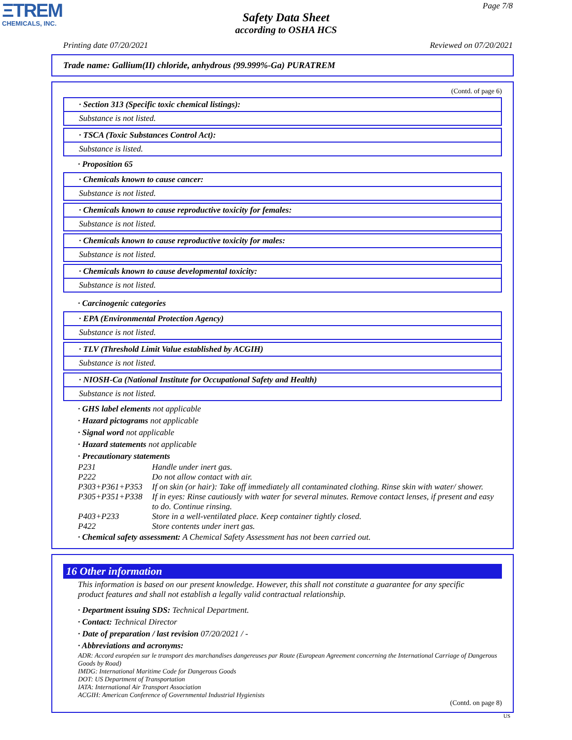ΞTREM
CHEMICALS, INC.
Page 7/8
Safety Data Sheet
according to OSHA HCS
Printing date 07/20/2021 Reviewed on 07/20/2021
Trade name: Gallium(II) chloride, anhydrous (99.999%-Ga) PURATREM
(Contd. of page 6)
· Section 313 (Specific toxic chemical listings):
Substance is not listed.
· TSCA (Toxic Substances Control Act):
Substance is listed.
· Proposition 65
· Chemicals known to cause cancer:
Substance is not listed.
· Chemicals known to cause reproductive toxicity for females:
Substance is not listed.
· Chemicals known to cause reproductive toxicity for males:
Substance is not listed.
· Chemicals known to cause developmental toxicity:
Substance is not listed.
· Carcinogenic categories
· EPA (Environmental Protection Agency)
Substance is not listed.
· TLV (Threshold Limit Value established by ACGIH)
Substance is not listed.
· NIOSH-Ca (National Institute for Occupational Safety and Health)
Substance is not listed.
· GHS label elements not applicable
· Hazard pictograms not applicable
· Signal word not applicable
· Hazard statements not applicable
· Precautionary statements
P231 Handle under inert gas.
P222 Do not allow contact with air.
P303+P361+P353 If on skin (or hair): Take off immediately all contaminated clothing. Rinse skin with water/ shower.
P305+P351+P338 If in eyes: Rinse cautiously with water for several minutes. Remove contact lenses, if present and easy to do. Continue rinsing.
P403+P233 Store in a well-ventilated place. Keep container tightly closed.
P422 Store contents under inert gas.
· Chemical safety assessment: A Chemical Safety Assessment has not been carried out.
16 Other information
This information is based on our present knowledge. However, this shall not constitute a guarantee for any specific product features and shall not establish a legally valid contractual relationship.
· Department issuing SDS: Technical Department.
· Contact: Technical Director
· Date of preparation / last revision 07/20/2021 / -
· Abbreviations and acronyms:
ADR: Accord européen sur le transport des marchandises dangereuses par Route (European Agreement concerning the International Carriage of Dangerous Goods by Road)
IMDG: International Maritime Code for Dangerous Goods
DOT: US Department of Transportation
IATA: International Air Transport Association
ACGIH: American Conference of Governmental Industrial Hygienists
(Contd. on page 8)
US